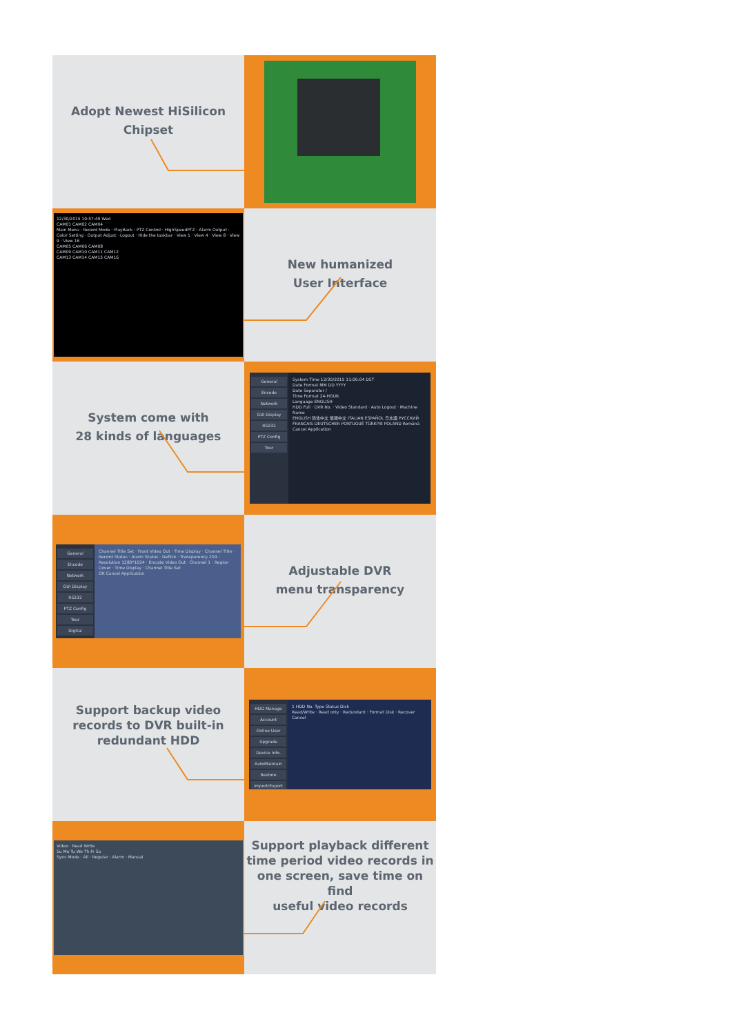Adopt Newest HiSilicon
Chipset
12/30/2015 10:57:49 Wed
CAM01 CAM02 CAM04
Main Menu · Record Mode · PlayBack · PTZ Control · HighSpeedPTZ · Alarm Output · Color Setting · Output Adjust · Logout · Hide the taskbar · View 1 · View 4 · View 8 · View 9 · View 16
CAM05 CAM06 CAM08
CAM09 CAM10 CAM11 CAM12
CAM13 CAM14 CAM15 CAM16
New humanized
User Interface
System come with
28 kinds of languages
General
Encode
Network
GUI Display
RS232
PTZ Config
Tour
System Time 12/30/2015 11:00:04 DST
Date Format MM DD YYYY
Date Separator /
Time Format 24-HOUR
Language ENGLISH
HDD Full · DVR No. · Video Standard · Auto Logout · Machine Name
ENGLISH 简体中文 繁體中文 ITALIAN ESPAÑOL 日本語 РУССКИЙ FRANCAIS DEUTSCHER PORTUGUÊ TÜRKIYE POLAND Română
Cancel Application
General
Encode
Network
GUI Display
RS232
PTZ Config
Tour
Digital
Channel Title Set · Front Video Out · Time Display · Channel Title · Record Status · Alarm Status · Deflick · Transparency 204 · Resolution 1280*1024 · Encode Video Out · Channel 1 · Region Cover · Time Display · Channel Title Set
OK Cancel Application
Adjustable DVR
menu transparency
Support backup video
records to DVR built-in
redundant HDD
HDD Manage
Account
Online User
Upgrade
Device Info.
AutoMaintain
Restore
Import/Export
1 HDD No. Type Status Disk
Read/Write · Read only · Redundant · Format Disk · Recover
Cancel
Video · Read Write
Su Mo Tu We Th Fr Sa
Sync Mode · All · Regular · Alarm · Manual
Support playback different
time period video records in
one screen, save time on find
useful video records